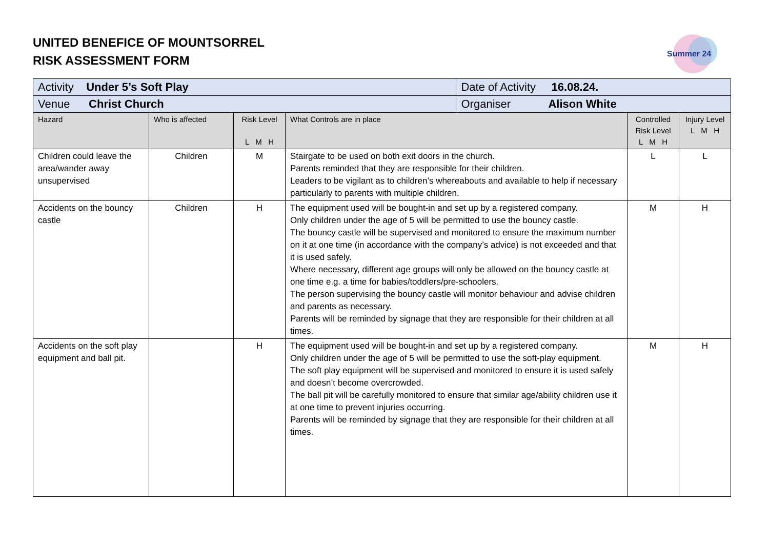UNITED BENEFICE OF MOUNTSORREL
RISK ASSESSMENT FORM
Summer 24
| Activity Under 5’s Soft Play | | | | Date of Activity 16.08.24. | | |
| Venue Christ Church | | | | Organiser Alison White | | |
| Hazard | Who is affected | Risk Level L M H | What Controls are in place | | Controlled Risk Level L M H | Injury Level L M H |
| Children could leave the area/wander away unsupervised | Children | M | Stairgate to be used on both exit doors in the church. Parents reminded that they are responsible for their children. Leaders to be vigilant as to children’s whereabouts and available to help if necessary particularly to parents with multiple children. | | L | L |
| Accidents on the bouncy castle | Children | H | The equipment used will be bought-in and set up by a registered company. Only children under the age of 5 will be permitted to use the bouncy castle. The bouncy castle will be supervised and monitored to ensure the maximum number on it at one time (in accordance with the company’s advice) is not exceeded and that it is used safely. Where necessary, different age groups will only be allowed on the bouncy castle at one time e.g. a time for babies/toddlers/pre-schoolers. The person supervising the bouncy castle will monitor behaviour and advise children and parents as necessary. Parents will be reminded by signage that they are responsible for their children at all times. | | M | H |
| Accidents on the soft play equipment and ball pit. | | H | The equipment used will be bought-in and set up by a registered company. Only children under the age of 5 will be permitted to use the soft-play equipment. The soft play equipment will be supervised and monitored to ensure it is used safely and doesn’t become overcrowded. The ball pit will be carefully monitored to ensure that similar age/ability children use it at one time to prevent injuries occurring. Parents will be reminded by signage that they are responsible for their children at all times. | | M | H |